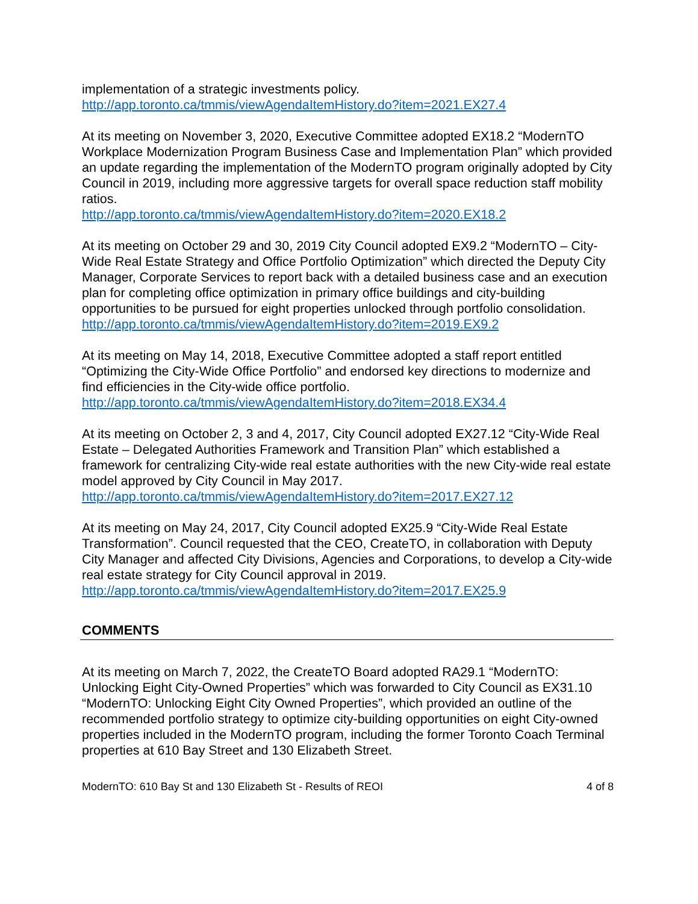implementation of a strategic investments policy.
http://app.toronto.ca/tmmis/viewAgendaItemHistory.do?item=2021.EX27.4
At its meeting on November 3, 2020, Executive Committee adopted EX18.2 “ModernTO Workplace Modernization Program Business Case and Implementation Plan” which provided an update regarding the implementation of the ModernTO program originally adopted by City Council in 2019, including more aggressive targets for overall space reduction staff mobility ratios.
http://app.toronto.ca/tmmis/viewAgendaItemHistory.do?item=2020.EX18.2
At its meeting on October 29 and 30, 2019 City Council adopted EX9.2 “ModernTO – City-Wide Real Estate Strategy and Office Portfolio Optimization” which directed the Deputy City Manager, Corporate Services to report back with a detailed business case and an execution plan for completing office optimization in primary office buildings and city-building opportunities to be pursued for eight properties unlocked through portfolio consolidation.
http://app.toronto.ca/tmmis/viewAgendaItemHistory.do?item=2019.EX9.2
At its meeting on May 14, 2018, Executive Committee adopted a staff report entitled “Optimizing the City-Wide Office Portfolio” and endorsed key directions to modernize and find efficiencies in the City-wide office portfolio.
http://app.toronto.ca/tmmis/viewAgendaItemHistory.do?item=2018.EX34.4
At its meeting on October 2, 3 and 4, 2017, City Council adopted EX27.12 “City-Wide Real Estate – Delegated Authorities Framework and Transition Plan” which established a framework for centralizing City-wide real estate authorities with the new City-wide real estate model approved by City Council in May 2017.
http://app.toronto.ca/tmmis/viewAgendaItemHistory.do?item=2017.EX27.12
At its meeting on May 24, 2017, City Council adopted EX25.9 “City-Wide Real Estate Transformation”. Council requested that the CEO, CreateTO, in collaboration with Deputy City Manager and affected City Divisions, Agencies and Corporations, to develop a City-wide real estate strategy for City Council approval in 2019.
http://app.toronto.ca/tmmis/viewAgendaItemHistory.do?item=2017.EX25.9
COMMENTS
At its meeting on March 7, 2022, the CreateTO Board adopted RA29.1 “ModernTO: Unlocking Eight City-Owned Properties” which was forwarded to City Council as EX31.10 “ModernTO: Unlocking Eight City Owned Properties”, which provided an outline of the recommended portfolio strategy to optimize city-building opportunities on eight City-owned properties included in the ModernTO program, including the former Toronto Coach Terminal properties at 610 Bay Street and 130 Elizabeth Street.
ModernTO: 610 Bay St and 130 Elizabeth St - Results of REOI 4 of 8